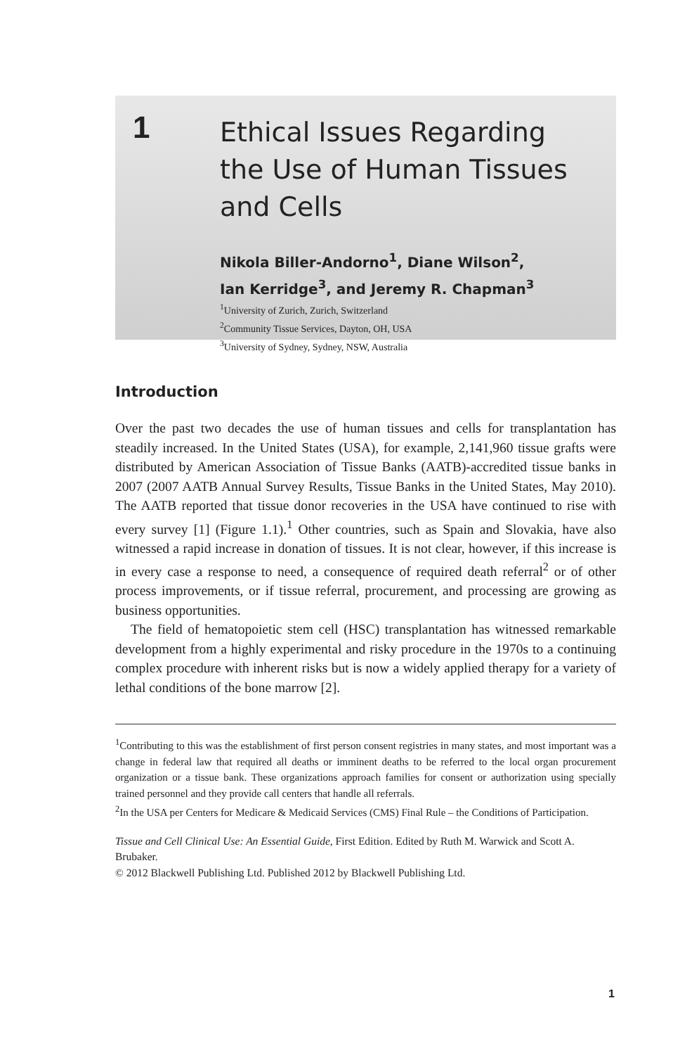1
Ethical Issues Regarding
the Use of Human Tissues
and Cells
Nikola Biller-Andorno<sup>1</sup>, Diane Wilson<sup>2</sup>,
Ian Kerridge<sup>3</sup>, and Jeremy R. Chapman<sup>3</sup>
<sup>1</sup> University of Zurich, Zurich, Switzerland
<sup>2</sup> Community Tissue Services, Dayton, OH, USA
<sup>3</sup> University of Sydney, Sydney, NSW, Australia
Introduction
Over the past two decades the use of human tissues and cells for transplantation has steadily increased. In the United States (USA), for example, 2,141,960 tissue grafts were distributed by American Association of Tissue Banks (AATB)-accredited tissue banks in 2007 (2007 AATB Annual Survey Results, Tissue Banks in the United States, May 2010). The AATB reported that tissue donor recoveries in the USA have continued to rise with every survey [1] (Figure 1.1).<sup>1</sup> Other countries, such as Spain and Slovakia, have also witnessed a rapid increase in donation of tissues. It is not clear, however, if this increase is in every case a response to need, a consequence of required death referral<sup>2</sup> or of other process improvements, or if tissue referral, procurement, and processing are growing as business opportunities.
The field of hematopoietic stem cell (HSC) transplantation has witnessed remarkable development from a highly experimental and risky procedure in the 1970s to a continuing complex procedure with inherent risks but is now a widely applied therapy for a variety of lethal conditions of the bone marrow [2].
<sup>1</sup> Contributing to this was the establishment of first person consent registries in many states, and most important was a change in federal law that required all deaths or imminent deaths to be referred to the local organ procurement organization or a tissue bank. These organizations approach families for consent or authorization using specially trained personnel and they provide call centers that handle all referrals.
<sup>2</sup> In the USA per Centers for Medicare & Medicaid Services (CMS) Final Rule – the Conditions of Participation.
Tissue and Cell Clinical Use: An Essential Guide, First Edition. Edited by Ruth M. Warwick and Scott A. Brubaker.
© 2012 Blackwell Publishing Ltd. Published 2012 by Blackwell Publishing Ltd.
1